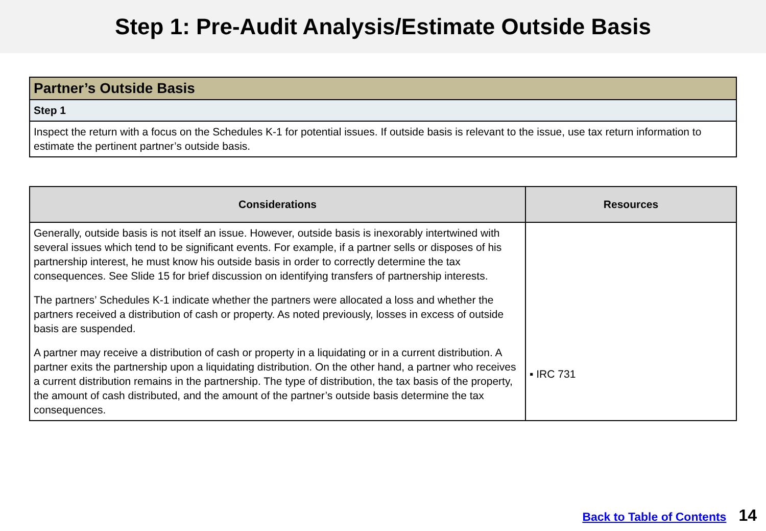Step 1: Pre-Audit Analysis/Estimate Outside Basis
| Partner’s Outside Basis |
| Step 1 |
| Inspect the return with a focus on the Schedules K-1 for potential issues. If outside basis is relevant to the issue, use tax return information to estimate the pertinent partner’s outside basis. |
| Considerations | Resources |
| --- | --- |
| Generally, outside basis is not itself an issue. However, outside basis is inexorably intertwined with several issues which tend to be significant events. For example, if a partner sells or disposes of his partnership interest, he must know his outside basis in order to correctly determine the tax consequences. See Slide 15 for brief discussion on identifying transfers of partnership interests. The partners’ Schedules K-1 indicate whether the partners were allocated a loss and whether the partners received a distribution of cash or property. As noted previously, losses in excess of outside basis are suspended. A partner may receive a distribution of cash or property in a liquidating or in a current distribution. A partner exits the partnership upon a liquidating distribution. On the other hand, a partner who receives a current distribution remains in the partnership. The type of distribution, the tax basis of the property, the amount of cash distributed, and the amount of the partner’s outside basis determine the tax consequences. | ▪ IRC 731 |
Back to Table of Contents 14